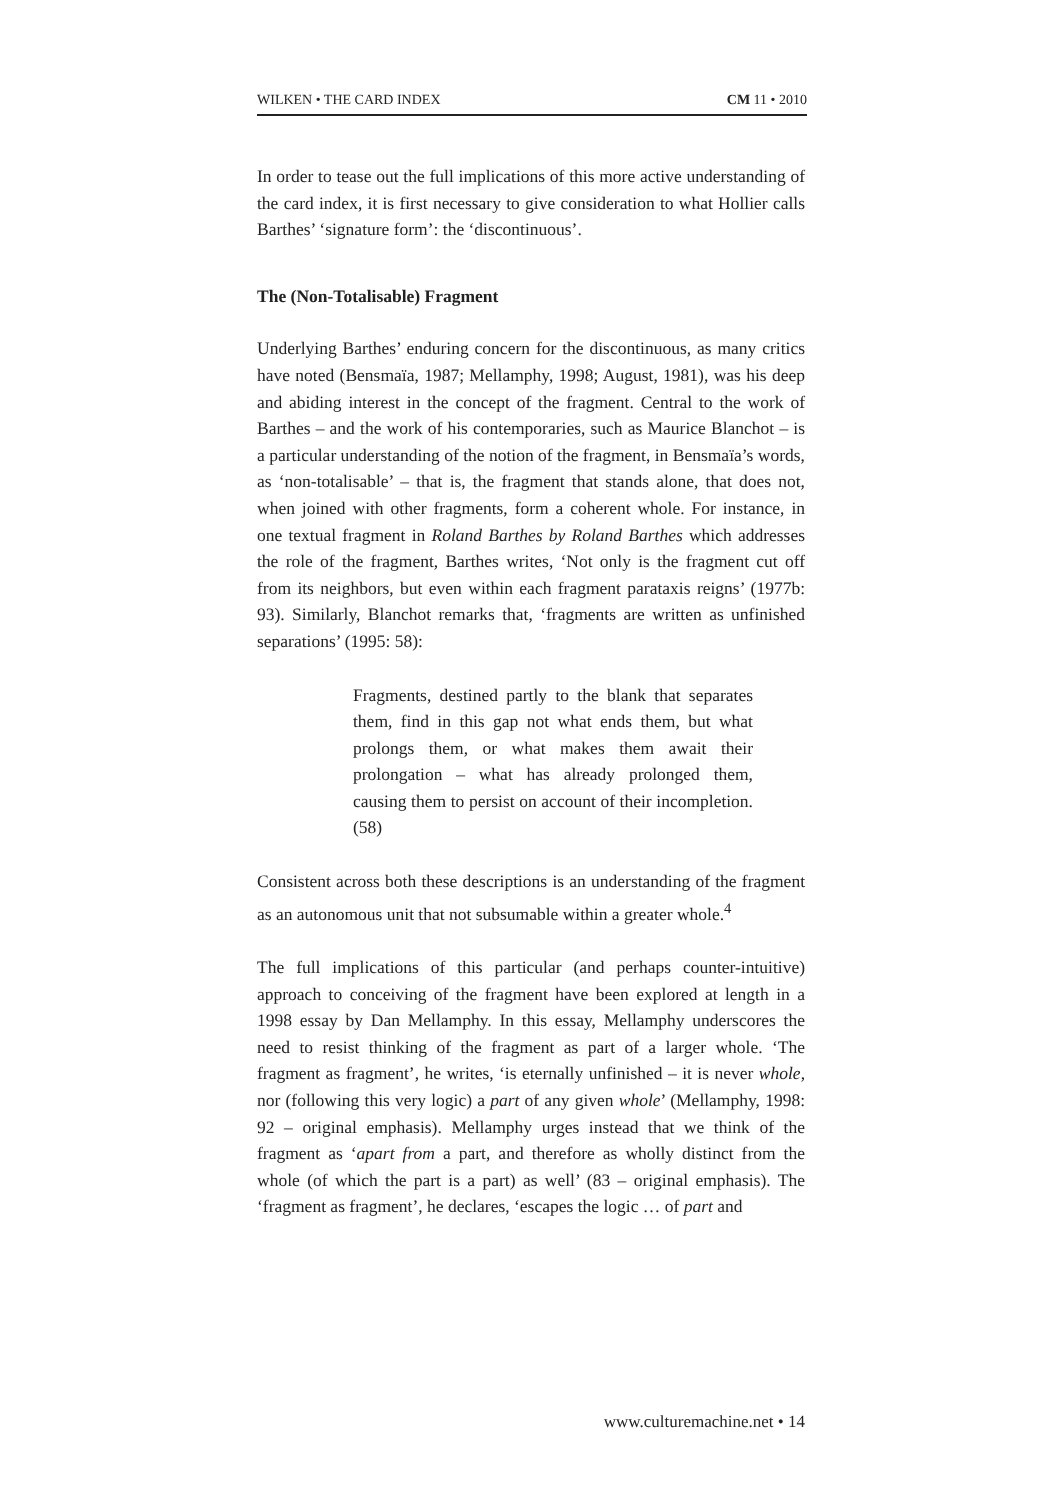WILKEN • THE CARD INDEX CM 11 • 2010
In order to tease out the full implications of this more active understanding of the card index, it is first necessary to give consideration to what Hollier calls Barthes’ ‘signature form’: the ‘discontinuous’.
The (Non-Totalisable) Fragment
Underlying Barthes’ enduring concern for the discontinuous, as many critics have noted (Bensmaïa, 1987; Mellamphy, 1998; August, 1981), was his deep and abiding interest in the concept of the fragment. Central to the work of Barthes – and the work of his contemporaries, such as Maurice Blanchot – is a particular understanding of the notion of the fragment, in Bensmaïa’s words, as ‘non-totalisable’ – that is, the fragment that stands alone, that does not, when joined with other fragments, form a coherent whole. For instance, in one textual fragment in Roland Barthes by Roland Barthes which addresses the role of the fragment, Barthes writes, ‘Not only is the fragment cut off from its neighbors, but even within each fragment parataxis reigns’ (1977b: 93). Similarly, Blanchot remarks that, ‘fragments are written as unfinished separations’ (1995: 58):
Fragments, destined partly to the blank that separates them, find in this gap not what ends them, but what prolongs them, or what makes them await their prolongation – what has already prolonged them, causing them to persist on account of their incompletion. (58)
Consistent across both these descriptions is an understanding of the fragment as an autonomous unit that not subsumable within a greater whole.<sup>4</sup>
The full implications of this particular (and perhaps counter-intuitive) approach to conceiving of the fragment have been explored at length in a 1998 essay by Dan Mellamphy. In this essay, Mellamphy underscores the need to resist thinking of the fragment as part of a larger whole. ‘The fragment as fragment’, he writes, ‘is eternally unfinished – it is never whole, nor (following this very logic) a part of any given whole’ (Mellamphy, 1998: 92 – original emphasis). Mellamphy urges instead that we think of the fragment as ‘apart from a part, and therefore as wholly distinct from the whole (of which the part is a part) as well’ (83 – original emphasis). The ‘fragment as fragment’, he declares, ‘escapes the logic … of part and
www.culturemachine.net • 14